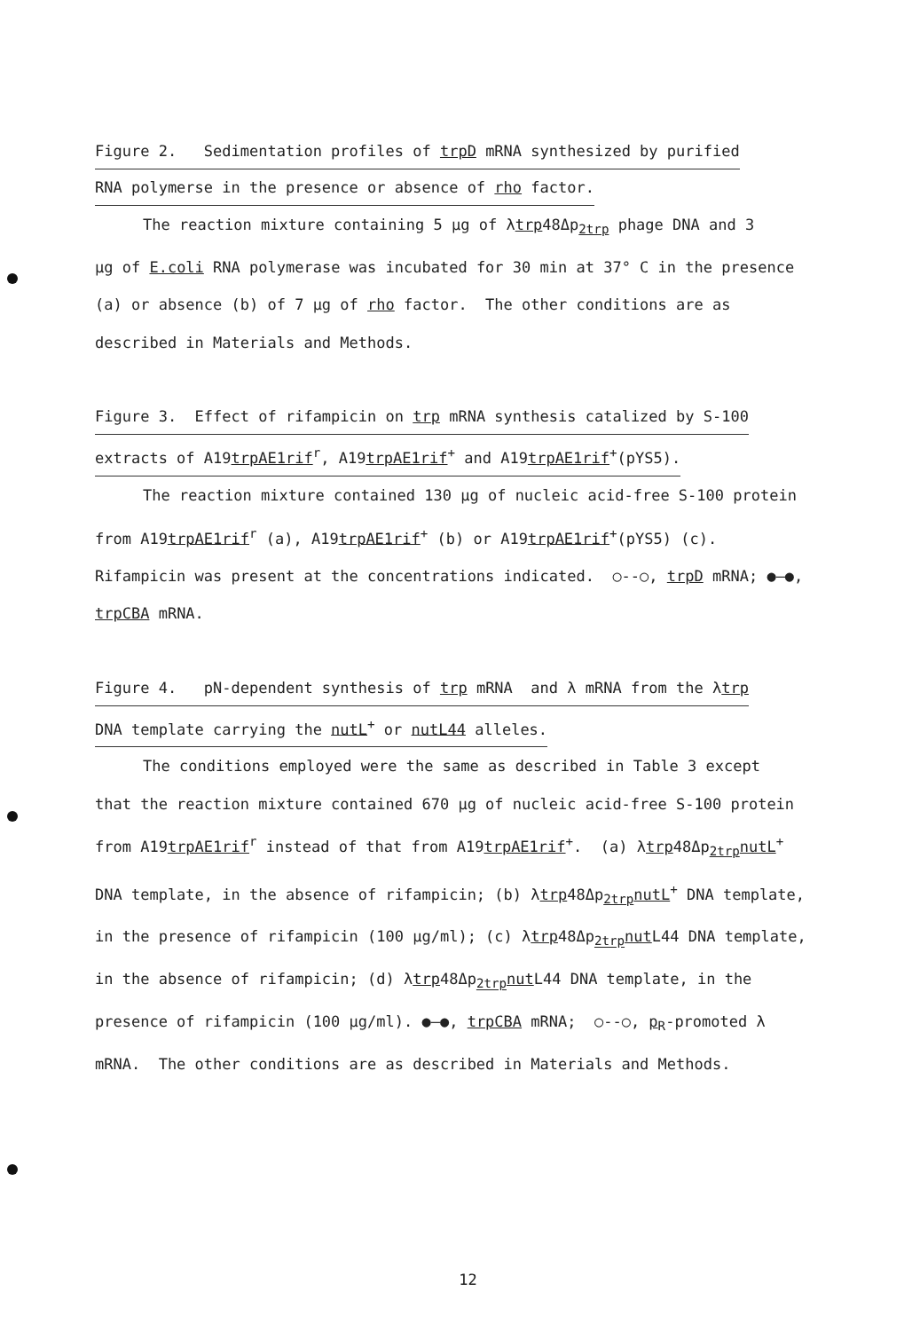Figure 2. Sedimentation profiles of trpD mRNA synthesized by purified
RNA polymerse in the presence or absence of rho factor.
The reaction mixture containing 5 μg of λtrp48Δp<sub>2trp</sub> phage DNA and 3
μg of E.coli RNA polymerase was incubated for 30 min at 37° C in the presence
(a) or absence (b) of 7 μg of rho factor. The other conditions are as
described in Materials and Methods.
Figure 3. Effect of rifampicin on trp mRNA synthesis catalized by S-100
extracts of A19trpAE1rif<sup>r</sup>, A19trpAE1rif<sup>+</sup> and A19trpAE1rif<sup>+</sup>(pYS5).
The reaction mixture contained 130 μg of nucleic acid-free S-100 protein
from A19trpAE1rif<sup>r</sup> (a), A19trpAE1rif<sup>+</sup> (b) or A19trpAE1rif<sup>+</sup>(pYS5) (c).
Rifampicin was present at the concentrations indicated. ○--○, trpD mRNA; ●—●,
trpCBA mRNA.
Figure 4. pN-dependent synthesis of trp mRNA and λ mRNA from the λtrp
DNA template carrying the nutL<sup>+</sup> or nutL44 alleles.
The conditions employed were the same as described in Table 3 except
that the reaction mixture contained 670 μg of nucleic acid-free S-100 protein
from A19trpAE1rif<sup>r</sup> instead of that from A19trpAE1rif<sup>+</sup>. (a) λtrp48Δp<sub>2trp</sub>nutL<sup>+</sup>
DNA template, in the absence of rifampicin; (b) λtrp48Δp<sub>2trp</sub>nutL<sup>+</sup> DNA template,
in the presence of rifampicin (100 μg/ml); (c) λtrp48Δp<sub>2trp</sub>nut L44 DNA template,
in the absence of rifampicin; (d) λtrp48Δp<sub>2trp</sub>nut L44 DNA template, in the
presence of rifampicin (100 μg/ml). ●—●, trpCBA mRNA; ○--○, p<sub>R</sub>-promoted λ
mRNA. The other conditions are as described in Materials and Methods.
12